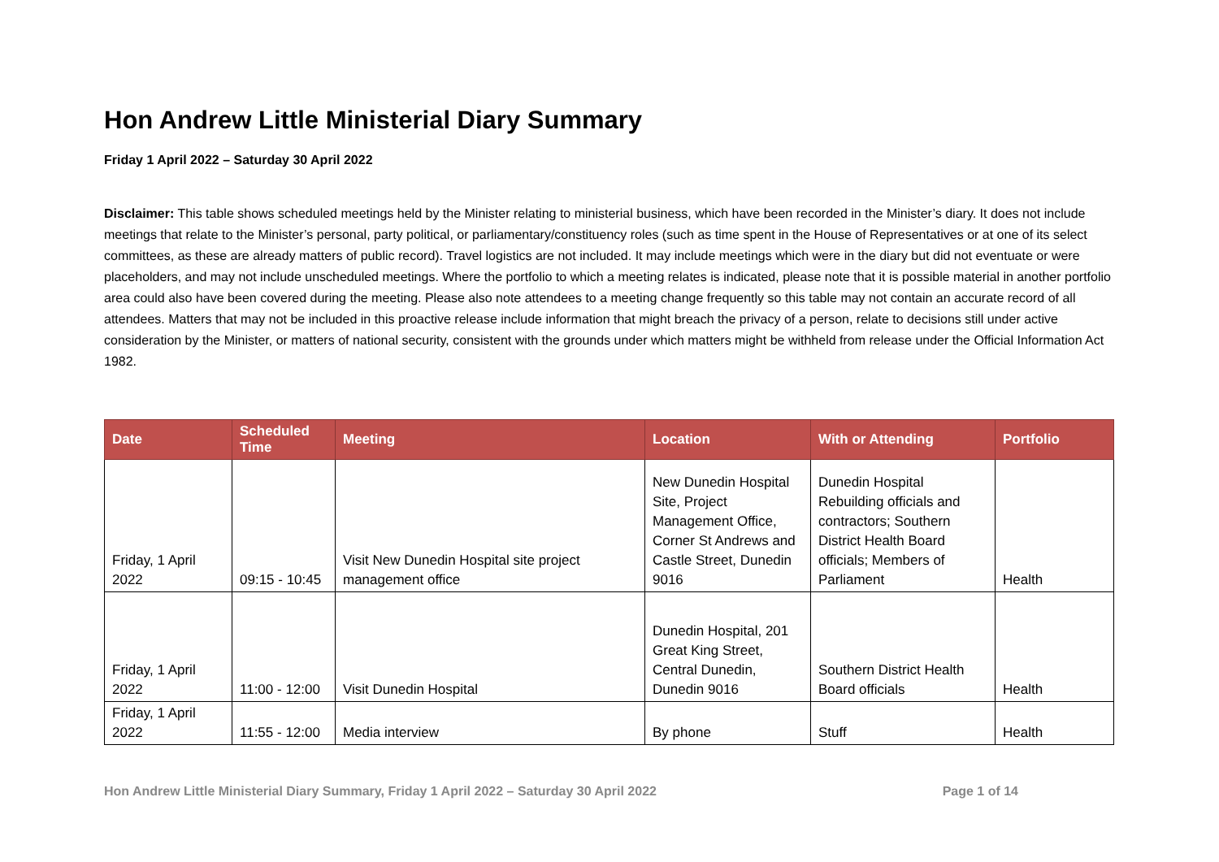Hon Andrew Little Ministerial Diary Summary
Friday 1 April 2022 – Saturday 30 April 2022
Disclaimer: This table shows scheduled meetings held by the Minister relating to ministerial business, which have been recorded in the Minister’s diary. It does not include meetings that relate to the Minister’s personal, party political, or parliamentary/constituency roles (such as time spent in the House of Representatives or at one of its select committees, as these are already matters of public record). Travel logistics are not included. It may include meetings which were in the diary but did not eventuate or were placeholders, and may not include unscheduled meetings. Where the portfolio to which a meeting relates is indicated, please note that it is possible material in another portfolio area could also have been covered during the meeting. Please also note attendees to a meeting change frequently so this table may not contain an accurate record of all attendees. Matters that may not be included in this proactive release include information that might breach the privacy of a person, relate to decisions still under active consideration by the Minister, or matters of national security, consistent with the grounds under which matters might be withheld from release under the Official Information Act 1982.
| Date | Scheduled Time | Meeting | Location | With or Attending | Portfolio |
| --- | --- | --- | --- | --- | --- |
| Friday, 1 April 2022 | 09:15 - 10:45 | Visit New Dunedin Hospital site project management office | New Dunedin Hospital Site, Project Management Office, Corner St Andrews and Castle Street, Dunedin 9016 | Dunedin Hospital Rebuilding officials and contractors; Southern District Health Board officials; Members of Parliament | Health |
| Friday, 1 April 2022 | 11:00 - 12:00 | Visit Dunedin Hospital | Dunedin Hospital, 201 Great King Street, Central Dunedin, Dunedin 9016 | Southern District Health Board officials | Health |
| Friday, 1 April 2022 | 11:55 - 12:00 | Media interview | By phone | Stuff | Health |
Hon Andrew Little Ministerial Diary Summary, Friday 1 April 2022 – Saturday 30 April 2022 Page 1 of 14